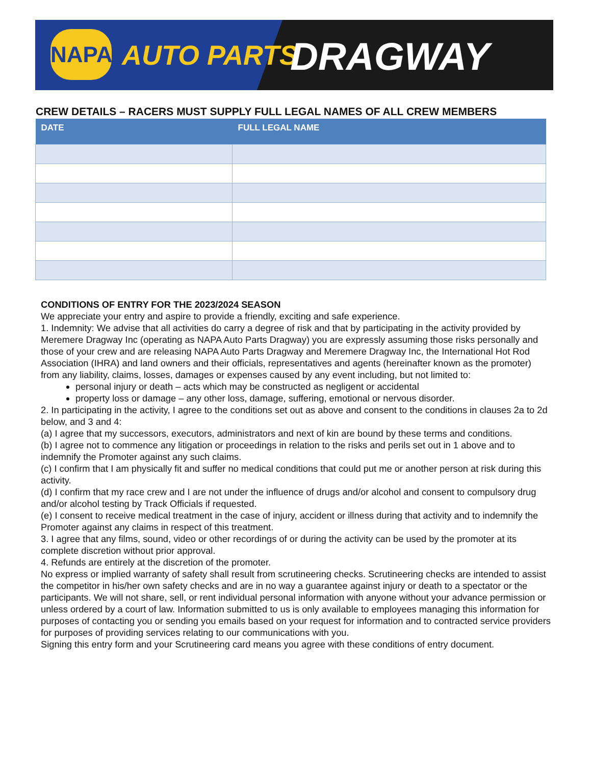NAPA AUTO PARTS DRAGWAY
CREW DETAILS – RACERS MUST SUPPLY FULL LEGAL NAMES OF ALL CREW MEMBERS
| DATE | FULL LEGAL NAME |
| --- | --- |
CONDITIONS OF ENTRY FOR THE 2023/2024 SEASON
We appreciate your entry and aspire to provide a friendly, exciting and safe experience.
1. Indemnity: We advise that all activities do carry a degree of risk and that by participating in the activity provided by Meremere Dragway Inc (operating as NAPA Auto Parts Dragway) you are expressly assuming those risks personally and those of your crew and are releasing NAPA Auto Parts Dragway and Meremere Dragway Inc, the International Hot Rod Association (IHRA) and land owners and their officials, representatives and agents (hereinafter known as the promoter) from any liability, claims, losses, damages or expenses caused by any event including, but not limited to:
personal injury or death – acts which may be constructed as negligent or accidental
property loss or damage – any other loss, damage, suffering, emotional or nervous disorder.
2. In participating in the activity, I agree to the conditions set out as above and consent to the conditions in clauses 2a to 2d below, and 3 and 4:
(a) I agree that my successors, executors, administrators and next of kin are bound by these terms and conditions.
(b) I agree not to commence any litigation or proceedings in relation to the risks and perils set out in 1 above and to indemnify the Promoter against any such claims.
(c) I confirm that I am physically fit and suffer no medical conditions that could put me or another person at risk during this activity.
(d) I confirm that my race crew and I are not under the influence of drugs and/or alcohol and consent to compulsory drug and/or alcohol testing by Track Officials if requested.
(e) I consent to receive medical treatment in the case of injury, accident or illness during that activity and to indemnify the Promoter against any claims in respect of this treatment.
3. I agree that any films, sound, video or other recordings of or during the activity can be used by the promoter at its complete discretion without prior approval.
4. Refunds are entirely at the discretion of the promoter.
No express or implied warranty of safety shall result from scrutineering checks. Scrutineering checks are intended to assist the competitor in his/her own safety checks and are in no way a guarantee against injury or death to a spectator or the participants. We will not share, sell, or rent individual personal information with anyone without your advance permission or unless ordered by a court of law. Information submitted to us is only available to employees managing this information for purposes of contacting you or sending you emails based on your request for information and to contracted service providers for purposes of providing services relating to our communications with you.
Signing this entry form and your Scrutineering card means you agree with these conditions of entry document.